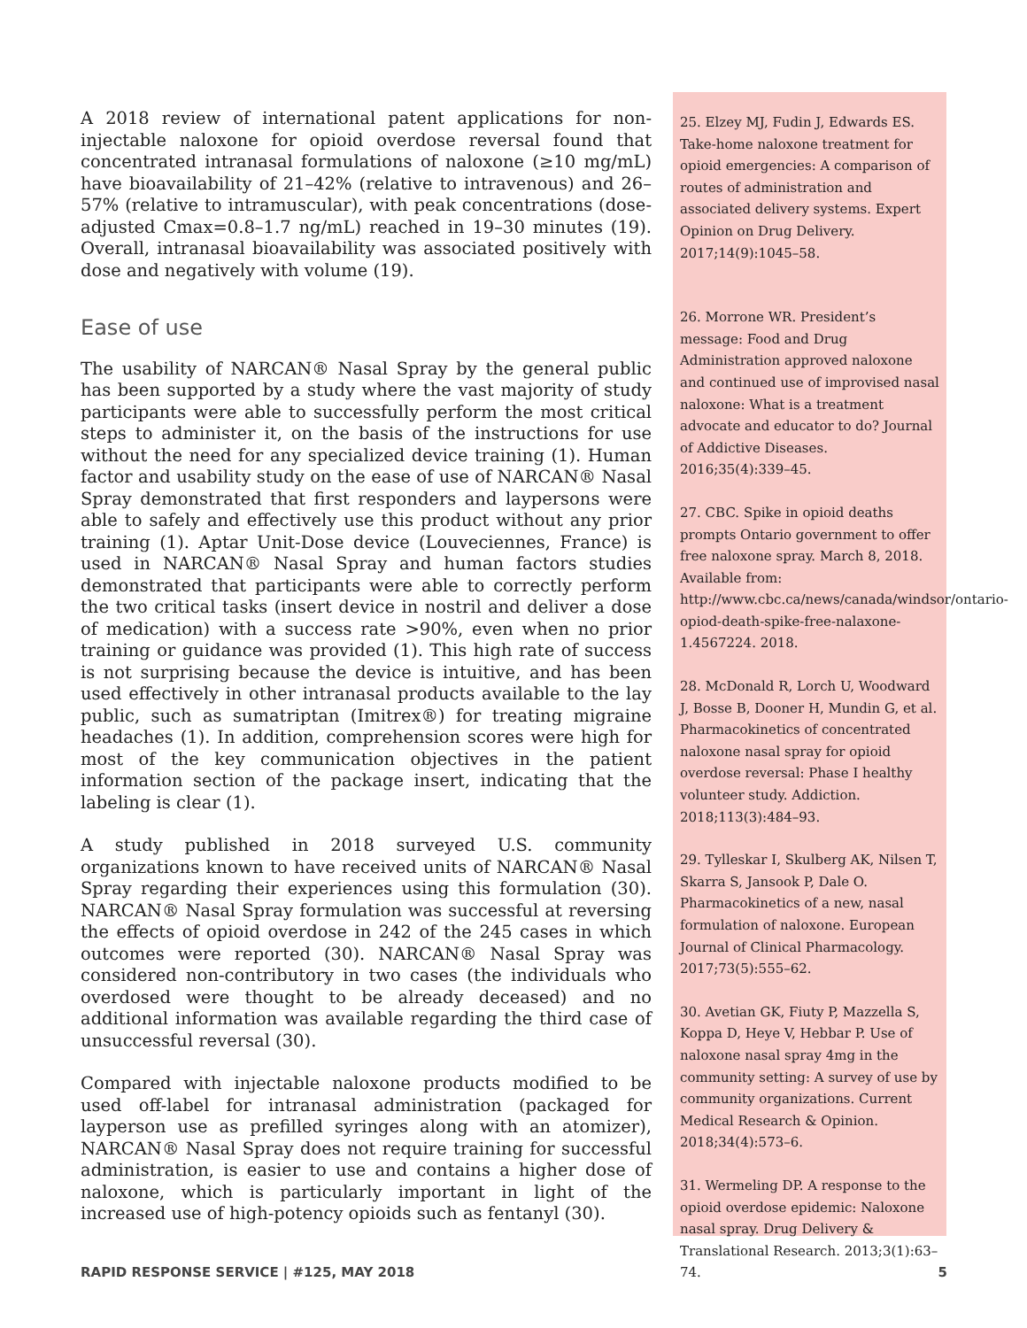A 2018 review of international patent applications for non-injectable naloxone for opioid overdose reversal found that concentrated intranasal formulations of naloxone (≥10 mg/mL) have bioavailability of 21–42% (relative to intravenous) and 26–57% (relative to intramuscular), with peak concentrations (dose-adjusted Cmax=0.8–1.7 ng/mL) reached in 19–30 minutes (19). Overall, intranasal bioavailability was associated positively with dose and negatively with volume (19).
Ease of use
The usability of NARCAN® Nasal Spray by the general public has been supported by a study where the vast majority of study participants were able to successfully perform the most critical steps to administer it, on the basis of the instructions for use without the need for any specialized device training (1). Human factor and usability study on the ease of use of NARCAN® Nasal Spray demonstrated that first responders and laypersons were able to safely and effectively use this product without any prior training (1). Aptar Unit-Dose device (Louveciennes, France) is used in NARCAN® Nasal Spray and human factors studies demonstrated that participants were able to correctly perform the two critical tasks (insert device in nostril and deliver a dose of medication) with a success rate >90%, even when no prior training or guidance was provided (1). This high rate of success is not surprising because the device is intuitive, and has been used effectively in other intranasal products available to the lay public, such as sumatriptan (Imitrex®) for treating migraine headaches (1). In addition, comprehension scores were high for most of the key communication objectives in the patient information section of the package insert, indicating that the labeling is clear (1).
A study published in 2018 surveyed U.S. community organizations known to have received units of NARCAN® Nasal Spray regarding their experiences using this formulation (30). NARCAN® Nasal Spray formulation was successful at reversing the effects of opioid overdose in 242 of the 245 cases in which outcomes were reported (30). NARCAN® Nasal Spray was considered non-contributory in two cases (the individuals who overdosed were thought to be already deceased) and no additional information was available regarding the third case of unsuccessful reversal (30).
Compared with injectable naloxone products modified to be used off-label for intranasal administration (packaged for layperson use as prefilled syringes along with an atomizer), NARCAN® Nasal Spray does not require training for successful administration, is easier to use and contains a higher dose of naloxone, which is particularly important in light of the increased use of high-potency opioids such as fentanyl (30).
25. Elzey MJ, Fudin J, Edwards ES. Take-home naloxone treatment for opioid emergencies: A comparison of routes of administration and associated delivery systems. Expert Opinion on Drug Delivery. 2017;14(9):1045–58.
26. Morrone WR. President’s message: Food and Drug Administration approved naloxone and continued use of improvised nasal naloxone: What is a treatment advocate and educator to do? Journal of Addictive Diseases. 2016;35(4):339–45.
27. CBC. Spike in opioid deaths prompts Ontario government to offer free naloxone spray. March 8, 2018. Available from: http://www.cbc.ca/news/canada/windsor/ontario-opiod-death-spike-free-nalaxone-1.4567224. 2018.
28. McDonald R, Lorch U, Woodward J, Bosse B, Dooner H, Mundin G, et al. Pharmacokinetics of concentrated naloxone nasal spray for opioid overdose reversal: Phase I healthy volunteer study. Addiction. 2018;113(3):484–93.
29. Tylleskar I, Skulberg AK, Nilsen T, Skarra S, Jansook P, Dale O. Pharmacokinetics of a new, nasal formulation of naloxone. European Journal of Clinical Pharmacology. 2017;73(5):555–62.
30. Avetian GK, Fiuty P, Mazzella S, Koppa D, Heye V, Hebbar P. Use of naloxone nasal spray 4mg in the community setting: A survey of use by community organizations. Current Medical Research & Opinion. 2018;34(4):573–6.
31. Wermeling DP. A response to the opioid overdose epidemic: Naloxone nasal spray. Drug Delivery & Translational Research. 2013;3(1):63–74.
RAPID RESPONSE SERVICE | #125, MAY 2018 5